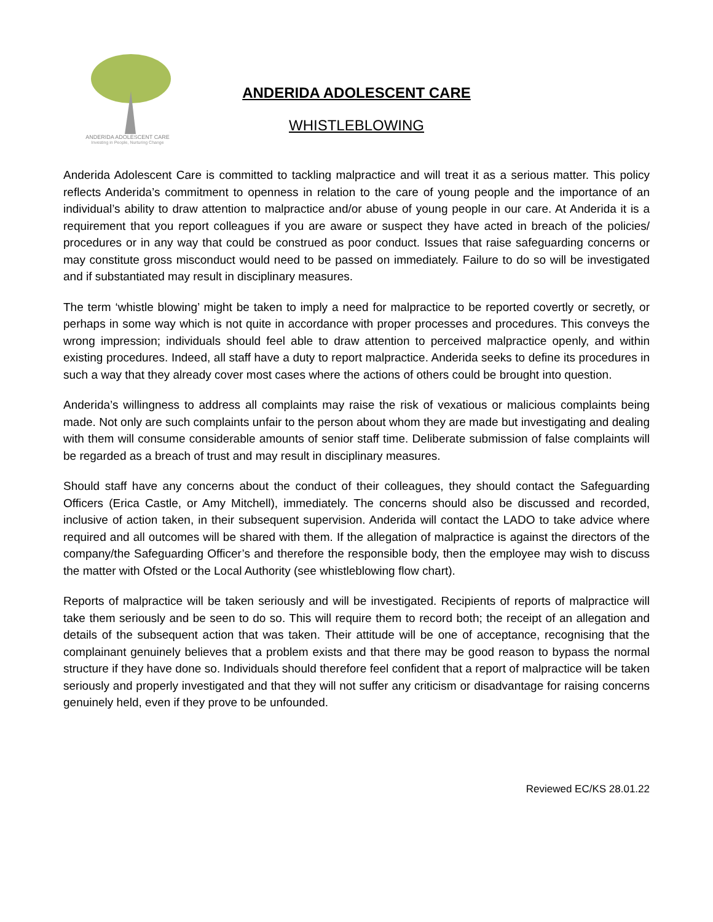ANDERIDA ADOLESCENT CARE
Investing in People, Nurturing Change
ANDERIDA ADOLESCENT CARE
WHISTLEBLOWING
Anderida Adolescent Care is committed to tackling malpractice and will treat it as a serious matter. This policy reflects Anderida’s commitment to openness in relation to the care of young people and the importance of an individual’s ability to draw attention to malpractice and/or abuse of young people in our care. At Anderida it is a requirement that you report colleagues if you are aware or suspect they have acted in breach of the policies/ procedures or in any way that could be construed as poor conduct. Issues that raise safeguarding concerns or may constitute gross misconduct would need to be passed on immediately. Failure to do so will be investigated and if substantiated may result in disciplinary measures.
The term ‘whistle blowing’ might be taken to imply a need for malpractice to be reported covertly or secretly, or perhaps in some way which is not quite in accordance with proper processes and procedures. This conveys the wrong impression; individuals should feel able to draw attention to perceived malpractice openly, and within existing procedures. Indeed, all staff have a duty to report malpractice. Anderida seeks to define its procedures in such a way that they already cover most cases where the actions of others could be brought into question.
Anderida’s willingness to address all complaints may raise the risk of vexatious or malicious complaints being made. Not only are such complaints unfair to the person about whom they are made but investigating and dealing with them will consume considerable amounts of senior staff time. Deliberate submission of false complaints will be regarded as a breach of trust and may result in disciplinary measures.
Should staff have any concerns about the conduct of their colleagues, they should contact the Safeguarding Officers (Erica Castle, or Amy Mitchell), immediately. The concerns should also be discussed and recorded, inclusive of action taken, in their subsequent supervision. Anderida will contact the LADO to take advice where required and all outcomes will be shared with them. If the allegation of malpractice is against the directors of the company/the Safeguarding Officer’s and therefore the responsible body, then the employee may wish to discuss the matter with Ofsted or the Local Authority (see whistleblowing flow chart).
Reports of malpractice will be taken seriously and will be investigated. Recipients of reports of malpractice will take them seriously and be seen to do so. This will require them to record both; the receipt of an allegation and details of the subsequent action that was taken. Their attitude will be one of acceptance, recognising that the complainant genuinely believes that a problem exists and that there may be good reason to bypass the normal structure if they have done so. Individuals should therefore feel confident that a report of malpractice will be taken seriously and properly investigated and that they will not suffer any criticism or disadvantage for raising concerns genuinely held, even if they prove to be unfounded.
Reviewed EC/KS 28.01.22